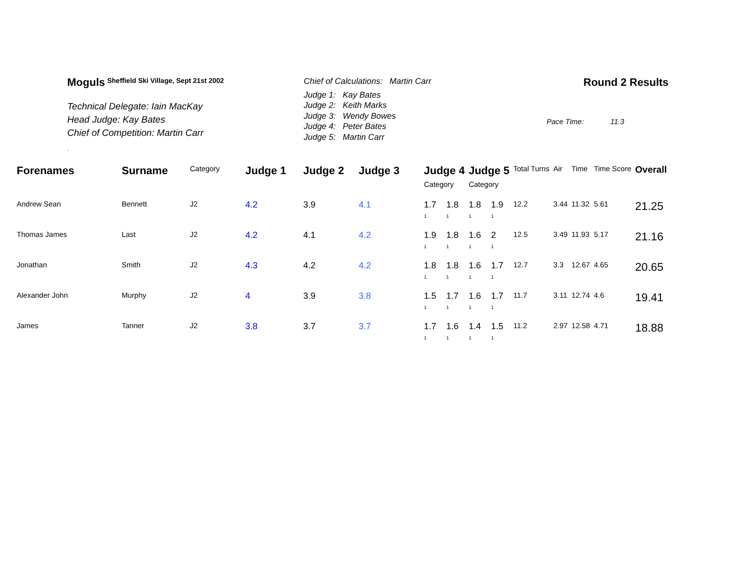Moguls <sup>Sheffield Ski Village, Sept 21st 2002</sup>
Technical Delegate: Iain MacKay
Head Judge: Kay Bates
Chief of Competition: Martin Carr
.
Chief of Calculations: Martin Carr
Judge 1: Kay Bates
Judge 2: Keith Marks
Judge 3: Wendy Bowes
Judge 4: Peter Bates
Judge 5: Martin Carr
Round 2 Results
Pace Time: 11.3
| Forenames | Surname | Category | Judge 1 | Judge 2 | Judge 3 | Judge 4 Category | | Judge 5 Category | | Total Turns | Air | Time | Time Score | Overall |
| --- | --- | --- | --- | --- | --- | --- | --- | --- | --- | --- | --- | --- | --- | --- |
| Andrew Sean | Bennett | J2 | 4.2 | 3.9 | 4.1 | 1.7 1 | 1.8 1 | 1.8 1 | 1.9 1 | 12.2 | 3.44 | 11.32 | 5.61 | 21.25 |
| Thomas James | Last | J2 | 4.2 | 4.1 | 4.2 | 1.9 1 | 1.8 1 | 1.6 1 | 2 1 | 12.5 | 3.49 | 11.93 | 5.17 | 21.16 |
| Jonathan | Smith | J2 | 4.3 | 4.2 | 4.2 | 1.8 1 | 1.8 1 | 1.6 1 | 1.7 1 | 12.7 | 3.3 | 12.67 | 4.65 | 20.65 |
| Alexander John | Murphy | J2 | 4 | 3.9 | 3.8 | 1.5 1 | 1.7 1 | 1.6 1 | 1.7 1 | 11.7 | 3.11 | 12.74 | 4.6 | 19.41 |
| James | Tanner | J2 | 3.8 | 3.7 | 3.7 | 1.7 1 | 1.6 1 | 1.4 1 | 1.5 1 | 11.2 | 2.97 | 12.58 | 4.71 | 18.88 |